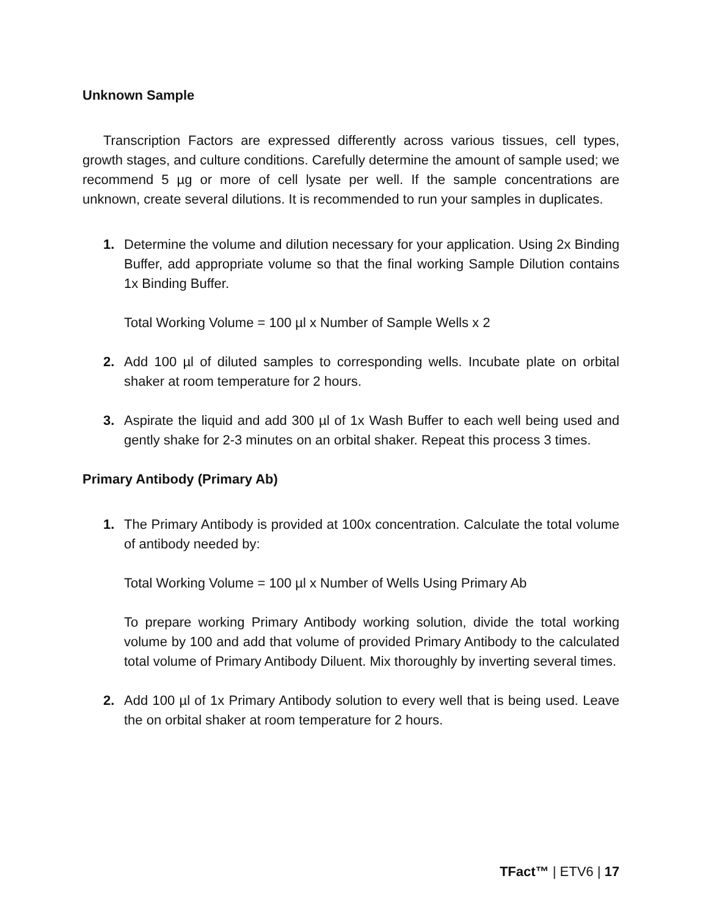Unknown Sample
Transcription Factors are expressed differently across various tissues, cell types, growth stages, and culture conditions. Carefully determine the amount of sample used; we recommend 5 µg or more of cell lysate per well. If the sample concentrations are unknown, create several dilutions. It is recommended to run your samples in duplicates.
1. Determine the volume and dilution necessary for your application. Using 2x Binding Buffer, add appropriate volume so that the final working Sample Dilution contains 1x Binding Buffer.
Total Working Volume = 100 µl x Number of Sample Wells x 2
2. Add 100 µl of diluted samples to corresponding wells. Incubate plate on orbital shaker at room temperature for 2 hours.
3. Aspirate the liquid and add 300 µl of 1x Wash Buffer to each well being used and gently shake for 2-3 minutes on an orbital shaker. Repeat this process 3 times.
Primary Antibody (Primary Ab)
1. The Primary Antibody is provided at 100x concentration. Calculate the total volume of antibody needed by:
Total Working Volume = 100 µl x Number of Wells Using Primary Ab
To prepare working Primary Antibody working solution, divide the total working volume by 100 and add that volume of provided Primary Antibody to the calculated total volume of Primary Antibody Diluent. Mix thoroughly by inverting several times.
2. Add 100 µl of 1x Primary Antibody solution to every well that is being used. Leave the on orbital shaker at room temperature for 2 hours.
TFact™ | ETV6 | 17